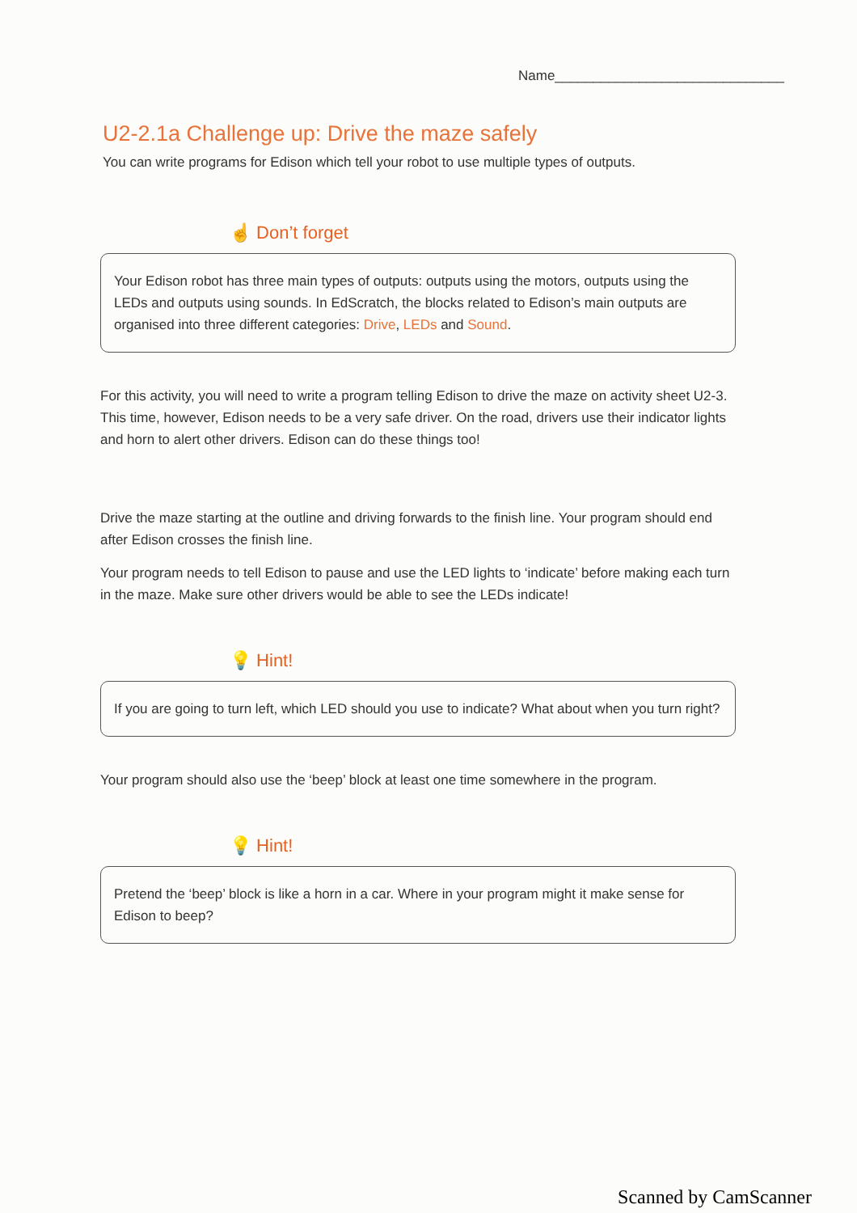Name______________________________
U2-2.1a Challenge up: Drive the maze safely
You can write programs for Edison which tell your robot to use multiple types of outputs.
☝ Don’t forget
Your Edison robot has three main types of outputs: outputs using the motors, outputs using the LEDs and outputs using sounds. In EdScratch, the blocks related to Edison’s main outputs are organised into three different categories: Drive, LEDs and Sound.
For this activity, you will need to write a program telling Edison to drive the maze on activity sheet U2-3. This time, however, Edison needs to be a very safe driver. On the road, drivers use their indicator lights and horn to alert other drivers. Edison can do these things too!
Drive the maze starting at the outline and driving forwards to the finish line. Your program should end after Edison crosses the finish line.
Your program needs to tell Edison to pause and use the LED lights to ‘indicate’ before making each turn in the maze. Make sure other drivers would be able to see the LEDs indicate!
💡 Hint!
If you are going to turn left, which LED should you use to indicate? What about when you turn right?
Your program should also use the ‘beep’ block at least one time somewhere in the program.
💡 Hint!
Pretend the ‘beep’ block is like a horn in a car. Where in your program might it make sense for Edison to beep?
Scanned by CamScanner